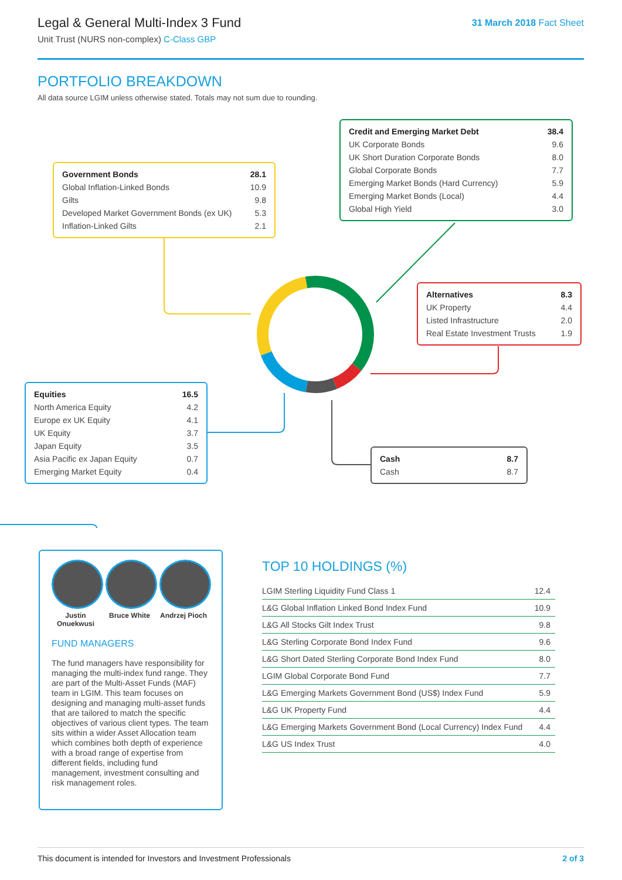Legal & General Multi-Index 3 Fund
Unit Trust (NURS non-complex) C-Class GBP
31 March 2018 Fact Sheet
PORTFOLIO BREAKDOWN
All data source LGIM unless otherwise stated. Totals may not sum due to rounding.
| Government Bonds | 28.1 |
| Global Inflation-Linked Bonds | 10.9 |
| Gilts | 9.8 |
| Developed Market Government Bonds (ex UK) | 5.3 |
| Inflation-Linked Gilts | 2.1 |
| Credit and Emerging Market Debt | 38.4 |
| UK Corporate Bonds | 9.6 |
| UK Short Duration Corporate Bonds | 8.0 |
| Global Corporate Bonds | 7.7 |
| Emerging Market Bonds (Hard Currency) | 5.9 |
| Emerging Market Bonds (Local) | 4.4 |
| Global High Yield | 3.0 |
| Alternatives | 8.3 |
| UK Property | 4.4 |
| Listed Infrastructure | 2.0 |
| Real Estate Investment Trusts | 1.9 |
| Equities | 16.5 |
| North America Equity | 4.2 |
| Europe ex UK Equity | 4.1 |
| UK Equity | 3.7 |
| Japan Equity | 3.5 |
| Asia Pacific ex Japan Equity | 0.7 |
| Emerging Market Equity | 0.4 |
| Cash | 8.7 |
| Cash | 8.7 |
Justin Onuekwusi
Bruce White Andrzej Pioch
FUND MANAGERS
The fund managers have responsibility for managing the multi-index fund range. They are part of the Multi-Asset Funds (MAF) team in LGIM. This team focuses on designing and managing multi-asset funds that are tailored to match the specific objectives of various client types. The team sits within a wider Asset Allocation team which combines both depth of experience with a broad range of expertise from different fields, including fund management, investment consulting and risk management roles.
TOP 10 HOLDINGS (%)
| LGIM Sterling Liquidity Fund Class 1 | 12.4 |
| L&G Global Inflation Linked Bond Index Fund | 10.9 |
| L&G All Stocks Gilt Index Trust | 9.8 |
| L&G Sterling Corporate Bond Index Fund | 9.6 |
| L&G Short Dated Sterling Corporate Bond Index Fund | 8.0 |
| LGIM Global Corporate Bond Fund | 7.7 |
| L&G Emerging Markets Government Bond (US$) Index Fund | 5.9 |
| L&G UK Property Fund | 4.4 |
| L&G Emerging Markets Government Bond (Local Currency) Index Fund | 4.4 |
| L&G US Index Trust | 4.0 |
This document is intended for Investors and Investment Professionals 2 of 3